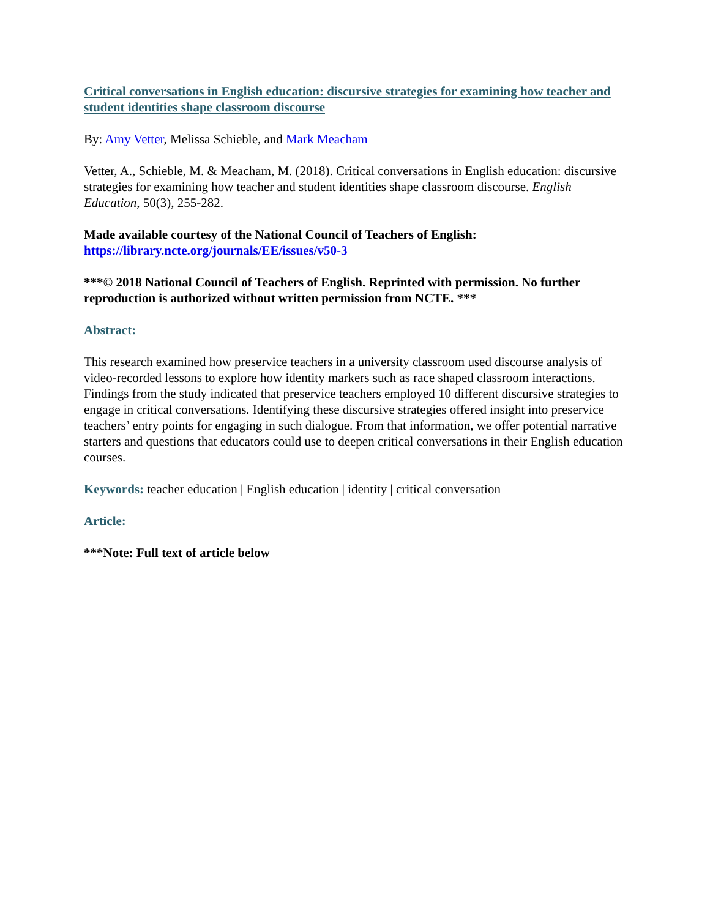Critical conversations in English education: discursive strategies for examining how teacher and student identities shape classroom discourse
By: Amy Vetter, Melissa Schieble, and Mark Meacham
Vetter, A., Schieble, M. & Meacham, M. (2018). Critical conversations in English education: discursive strategies for examining how teacher and student identities shape classroom discourse. English Education, 50(3), 255-282.
Made available courtesy of the National Council of Teachers of English:
https://library.ncte.org/journals/EE/issues/v50-3
***© 2018 National Council of Teachers of English. Reprinted with permission. No further reproduction is authorized without written permission from NCTE. ***
Abstract:
This research examined how preservice teachers in a university classroom used discourse analysis of video-recorded lessons to explore how identity markers such as race shaped classroom interactions. Findings from the study indicated that preservice teachers employed 10 different discursive strategies to engage in critical conversations. Identifying these discursive strategies offered insight into preservice teachers’ entry points for engaging in such dialogue. From that information, we offer potential narrative starters and questions that educators could use to deepen critical conversations in their English education courses.
Keywords: teacher education | English education | identity | critical conversation
Article:
***Note: Full text of article below